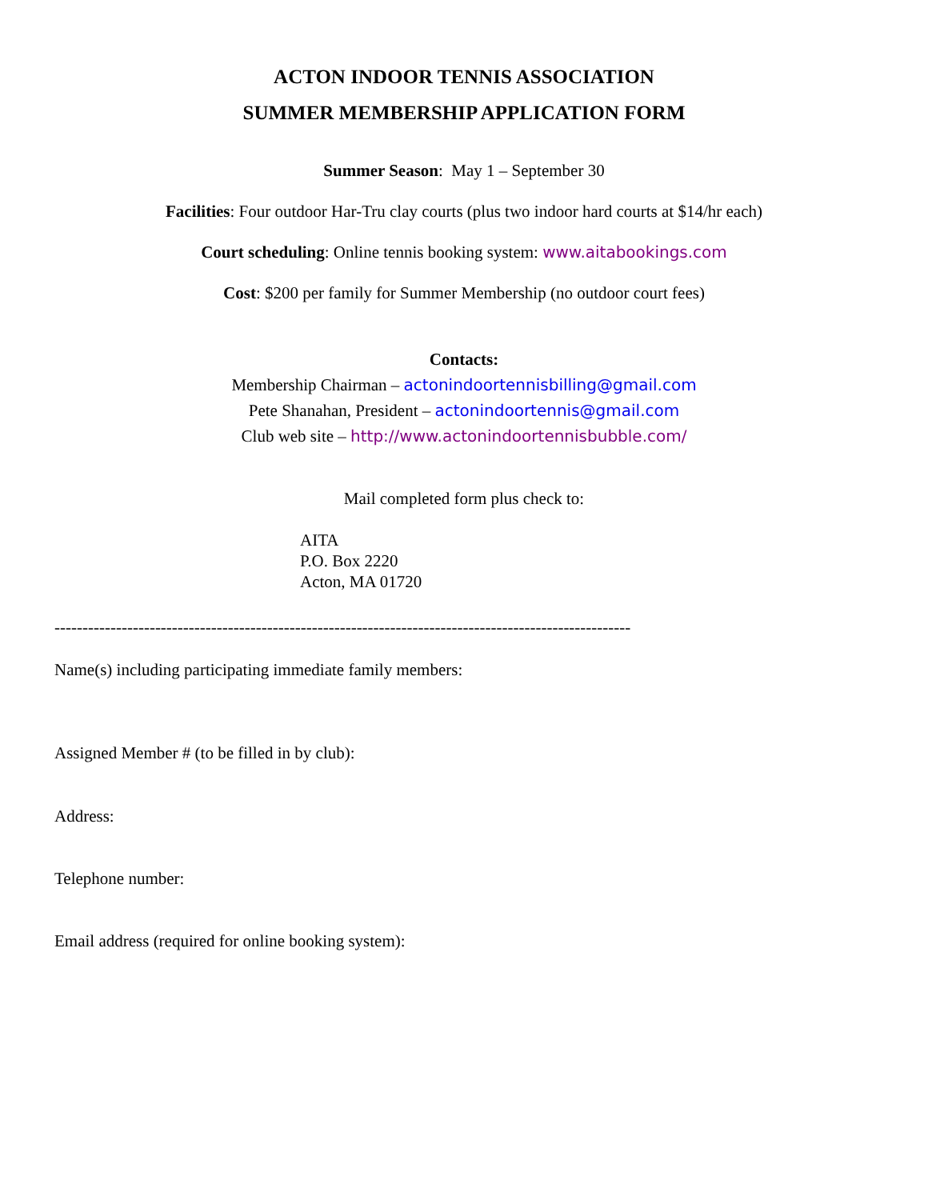ACTON INDOOR TENNIS ASSOCIATION
SUMMER MEMBERSHIP APPLICATION FORM
Summer Season: May 1 – September 30
Facilities: Four outdoor Har-Tru clay courts (plus two indoor hard courts at $14/hr each)
Court scheduling: Online tennis booking system: www.aitabookings.com
Cost: $200 per family for Summer Membership (no outdoor court fees)
Contacts:
Membership Chairman – actonindoortennisbilling@gmail.com
Pete Shanahan, President – actonindoortennis@gmail.com
Club web site – http://www.actonindoortennisbubble.com/
Mail completed form plus check to:
AITA
P.O. Box 2220
Acton, MA 01720
-------------------------------------------------------------------------------------------------------
Name(s) including participating immediate family members:
Assigned Member # (to be filled in by club):
Address:
Telephone number:
Email address (required for online booking system):